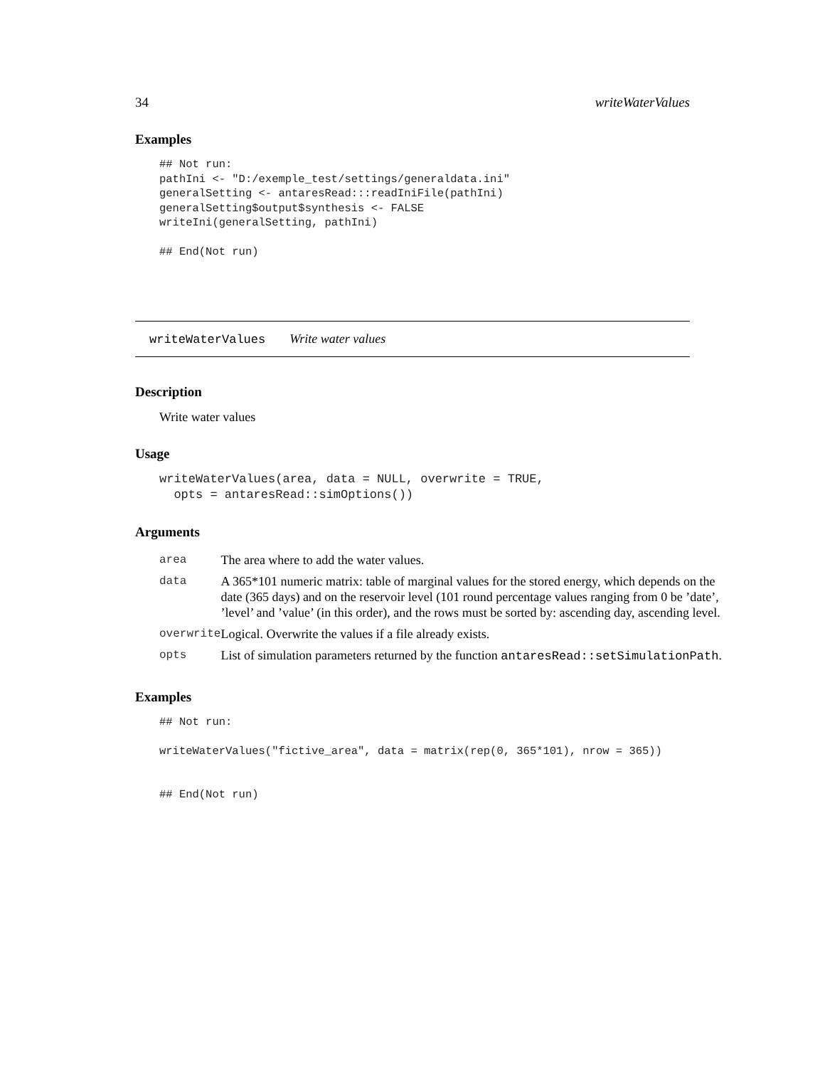34 writeWaterValues
Examples
## Not run:
pathIni <- "D:/exemple_test/settings/generaldata.ini"
generalSetting <- antaresRead:::readIniFile(pathIni)
generalSetting$output$synthesis <- FALSE
writeIni(generalSetting, pathIni)

## End(Not run)
writeWaterValues Write water values
Description
Write water values
Usage
writeWaterValues(area, data = NULL, overwrite = TRUE,
  opts = antaresRead::simOptions())
Arguments
| area | The area where to add the water values. |
| data | A 365*101 numeric matrix: table of marginal values for the stored energy, which depends on the date (365 days) and on the reservoir level (101 round percentage values ranging from 0 be ’date’, ’level’ and ’value’ (in this order), and the rows must be sorted by: ascending day, ascending level. |
| overwrite | Logical. Overwrite the values if a file already exists. |
| opts | List of simulation parameters returned by the function antaresRead::setSimulationPath . |
Examples
## Not run:

writeWaterValues("fictive_area", data = matrix(rep(0, 365*101), nrow = 365))


## End(Not run)